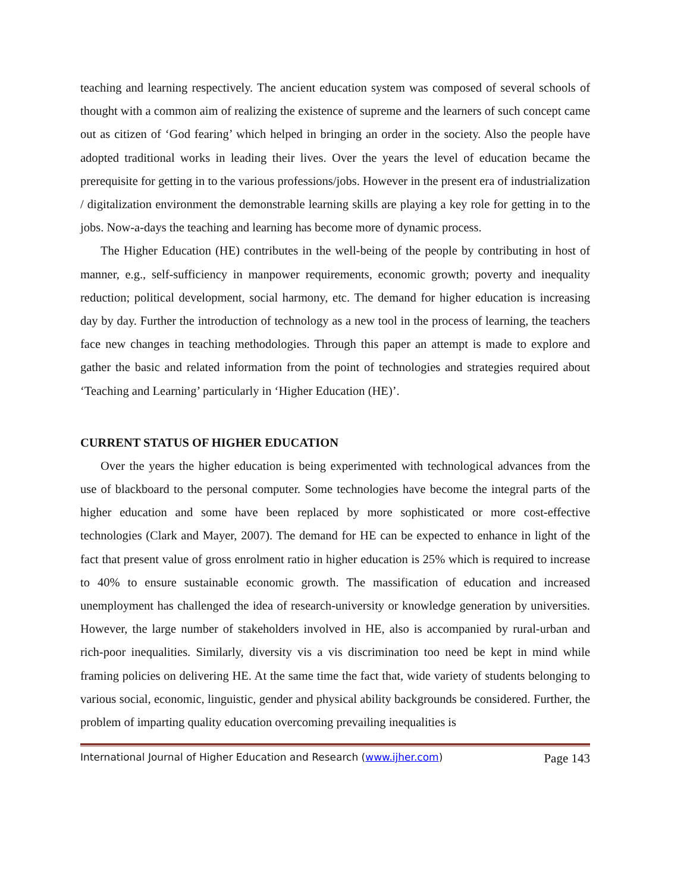teaching and learning respectively. The ancient education system was composed of several schools of thought with a common aim of realizing the existence of supreme and the learners of such concept came out as citizen of ‘God fearing’ which helped in bringing an order in the society. Also the people have adopted traditional works in leading their lives. Over the years the level of education became the prerequisite for getting in to the various professions/jobs. However in the present era of industrialization / digitalization environment the demonstrable learning skills are playing a key role for getting in to the jobs. Now-a-days the teaching and learning has become more of dynamic process.
The Higher Education (HE) contributes in the well-being of the people by contributing in host of manner, e.g., self-sufficiency in manpower requirements, economic growth; poverty and inequality reduction; political development, social harmony, etc. The demand for higher education is increasing day by day. Further the introduction of technology as a new tool in the process of learning, the teachers face new changes in teaching methodologies. Through this paper an attempt is made to explore and gather the basic and related information from the point of technologies and strategies required about ‘Teaching and Learning’ particularly in ‘Higher Education (HE)’.
CURRENT STATUS OF HIGHER EDUCATION
Over the years the higher education is being experimented with technological advances from the use of blackboard to the personal computer. Some technologies have become the integral parts of the higher education and some have been replaced by more sophisticated or more cost-effective technologies (Clark and Mayer, 2007). The demand for HE can be expected to enhance in light of the fact that present value of gross enrolment ratio in higher education is 25% which is required to increase to 40% to ensure sustainable economic growth. The massification of education and increased unemployment has challenged the idea of research-university or knowledge generation by universities. However, the large number of stakeholders involved in HE, also is accompanied by rural-urban and rich-poor inequalities. Similarly, diversity vis a vis discrimination too need be kept in mind while framing policies on delivering HE. At the same time the fact that, wide variety of students belonging to various social, economic, linguistic, gender and physical ability backgrounds be considered. Further, the problem of imparting quality education overcoming prevailing inequalities is
International Journal of Higher Education and Research (www.ijher.com) Page 143